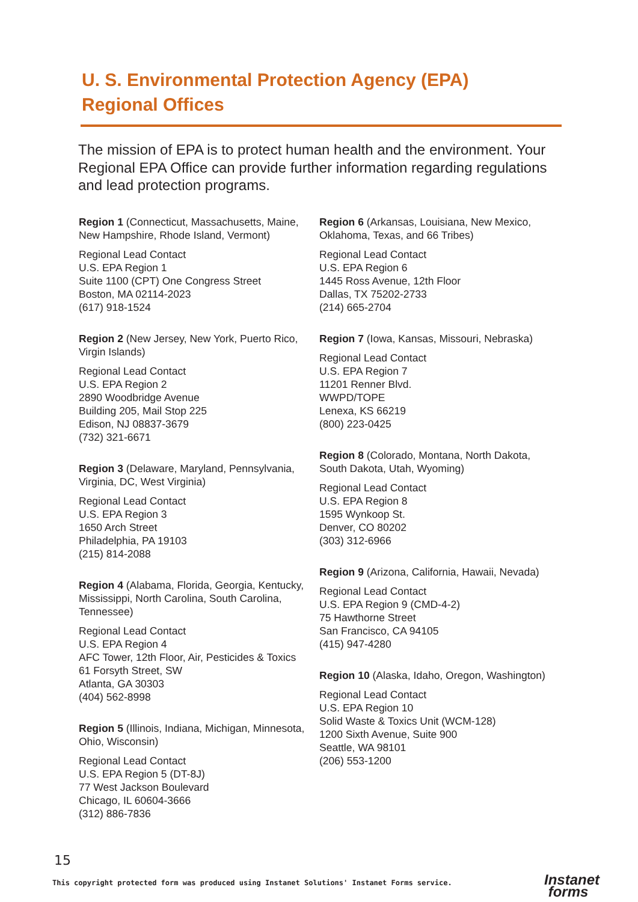U. S. Environmental Protection Agency (EPA)
Regional Offices
The mission of EPA is to protect human health and the environment. Your Regional EPA Office can provide further information regarding regulations and lead protection programs.
Region 1 (Connecticut, Massachusetts, Maine, New Hampshire, Rhode Island, Vermont)
Regional Lead Contact
U.S. EPA Region 1
Suite 1100 (CPT) One Congress Street
Boston, MA 02114-2023
(617) 918-1524
Region 2 (New Jersey, New York, Puerto Rico, Virgin Islands)
Regional Lead Contact
U.S. EPA Region 2
2890 Woodbridge Avenue
Building 205, Mail Stop 225
Edison, NJ 08837-3679
(732) 321-6671
Region 3 (Delaware, Maryland, Pennsylvania, Virginia, DC, West Virginia)
Regional Lead Contact
U.S. EPA Region 3
1650 Arch Street
Philadelphia, PA 19103
(215) 814-2088
Region 4 (Alabama, Florida, Georgia, Kentucky, Mississippi, North Carolina, South Carolina, Tennessee)
Regional Lead Contact
U.S. EPA Region 4
AFC Tower, 12th Floor, Air, Pesticides & Toxics
61 Forsyth Street, SW
Atlanta, GA 30303
(404) 562-8998
Region 5 (Illinois, Indiana, Michigan, Minnesota, Ohio, Wisconsin)
Regional Lead Contact
U.S. EPA Region 5 (DT-8J)
77 West Jackson Boulevard
Chicago, IL 60604-3666
(312) 886-7836
Region 6 (Arkansas, Louisiana, New Mexico, Oklahoma, Texas, and 66 Tribes)
Regional Lead Contact
U.S. EPA Region 6
1445 Ross Avenue, 12th Floor
Dallas, TX 75202-2733
(214) 665-2704
Region 7 (Iowa, Kansas, Missouri, Nebraska)
Regional Lead Contact
U.S. EPA Region 7
11201 Renner Blvd.
WWPD/TOPE
Lenexa, KS 66219
(800) 223-0425
Region 8 (Colorado, Montana, North Dakota, South Dakota, Utah, Wyoming)
Regional Lead Contact
U.S. EPA Region 8
1595 Wynkoop St.
Denver, CO 80202
(303) 312-6966
Region 9 (Arizona, California, Hawaii, Nevada)
Regional Lead Contact
U.S. EPA Region 9 (CMD-4-2)
75 Hawthorne Street
San Francisco, CA 94105
(415) 947-4280
Region 10 (Alaska, Idaho, Oregon, Washington)
Regional Lead Contact
U.S. EPA Region 10
Solid Waste & Toxics Unit (WCM-128)
1200 Sixth Avenue, Suite 900
Seattle, WA 98101
(206) 553-1200
15
This copyright protected form was produced using Instanet Solutions' Instanet Forms service.
Instanet
forms